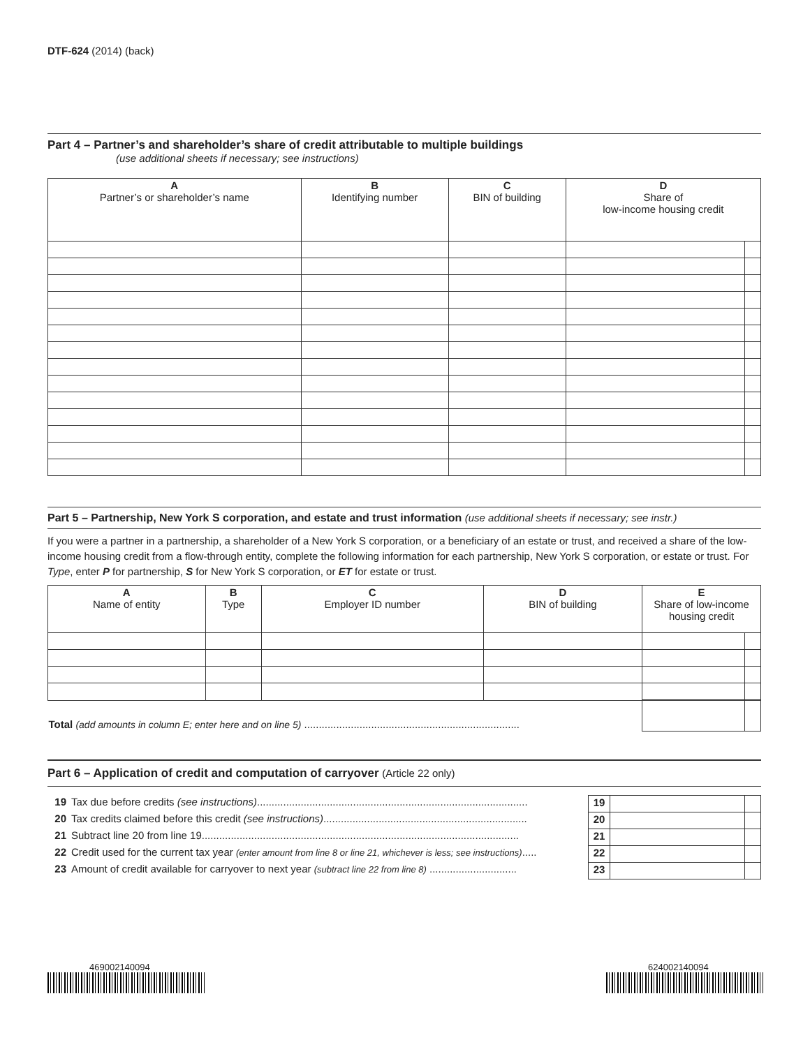DTF-624 (2014) (back)
Part 4 – Partner’s and shareholder’s share of credit attributable to multiple buildings
(use additional sheets if necessary; see instructions)
| A Partner’s or shareholder’s name | B Identifying number | C BIN of building | D Share of low-income housing credit | |
| --- | --- | --- | --- | --- |
Part 5 – Partnership, New York S corporation, and estate and trust information (use additional sheets if necessary; see instr.)
If you were a partner in a partnership, a shareholder of a New York S corporation, or a beneficiary of an estate or trust, and received a share of the low-income housing credit from a flow-through entity, complete the following information for each partnership, New York S corporation, or estate or trust. For Type, enter P for partnership, S for New York S corporation, or ET for estate or trust.
| A Name of entity | B Type | C Employer ID number | D BIN of building | E Share of low-income housing credit | |
| --- | --- | --- | --- | --- | --- |
| Total (add amounts in column E; enter here and on line 5) .......................................................................... | | | | | |
Part 6 – Application of credit and computation of carryover (Article 22 only)
| 19 | Tax due before credits (see instructions) ............................................................................................. | 19 | | |
| 20 | Tax credits claimed before this credit (see instructions) ...................................................................... | 20 | | |
| 21 | Subtract line 20 from line 19............................................................................................................. | 21 | | |
| 22 | Credit used for the current tax year (enter amount from line 8 or line 21, whichever is less; see instructions) ..... | 22 | | |
| 23 | Amount of credit available for carryover to next year (subtract line 22 from line 8) .............................. | 23 | | |
469002140094 624002140094